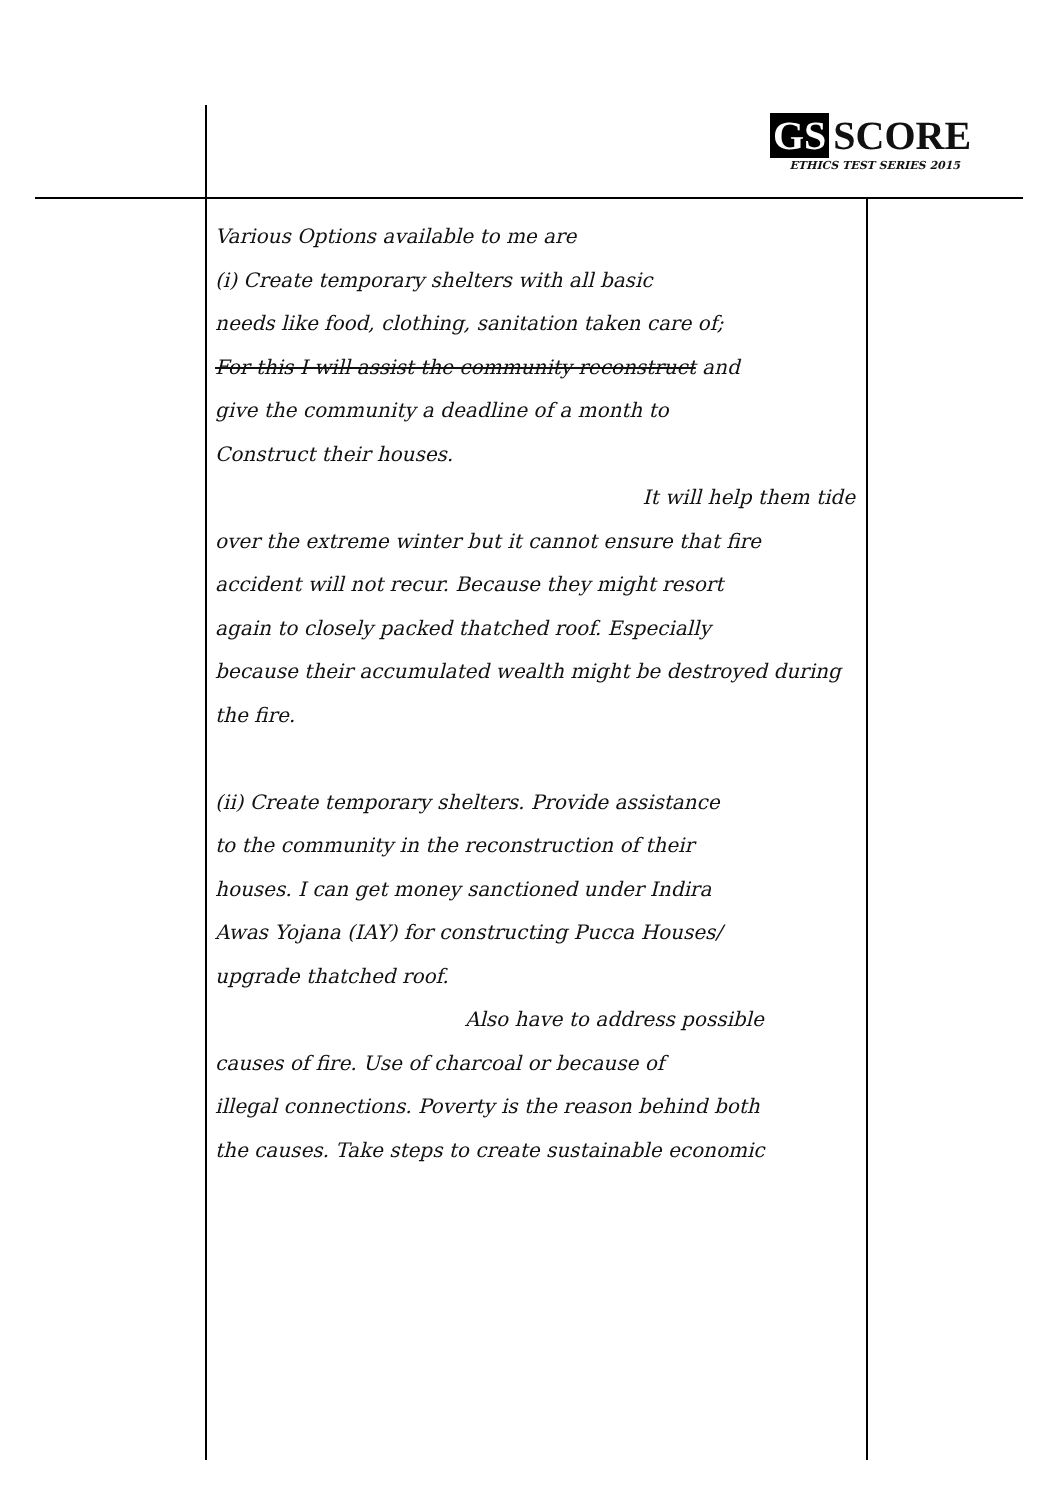GS SCORE
ETHICS TEST SERIES 2015
Various Options available to me are
(i) Create temporary shelters with all basic
needs like food, clothing, sanitation taken care of;
For this I will assist the community reconstruct and
give the community a deadline of a month to
Construct their houses.
It will help them tide
over the extreme winter but it cannot ensure that fire
accident will not recur. Because they might resort
again to closely packed thatched roof. Especially
because their accumulated wealth might be destroyed during the fire.
(ii) Create temporary shelters. Provide assistance
to the community in the reconstruction of their
houses. I can get money sanctioned under Indira
Awas Yojana (IAY) for constructing Pucca Houses/
upgrade thatched roof.
Also have to address possible
causes of fire. Use of charcoal or because of
illegal connections. Poverty is the reason behind both
the causes. Take steps to create sustainable economic